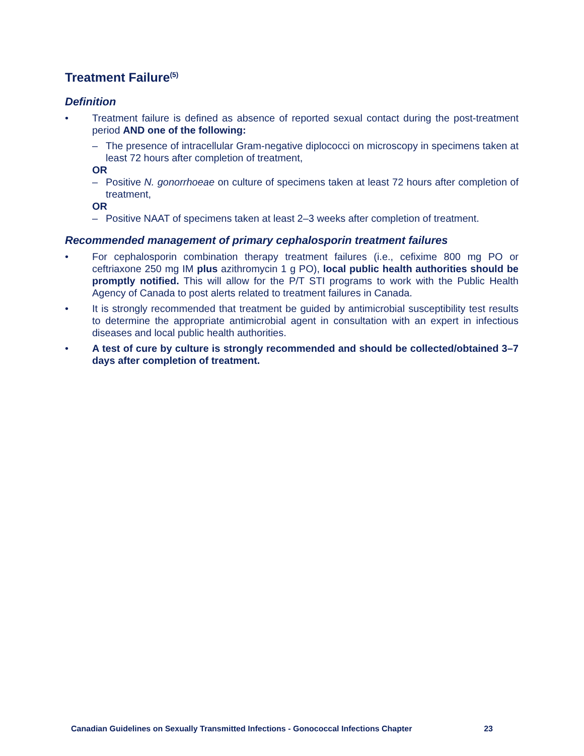Treatment Failure<sup>(5)</sup>
Definition
• Treatment failure is defined as absence of reported sexual contact during the post-treatment period AND one of the following:
– The presence of intracellular Gram-negative diplococci on microscopy in specimens taken at least 72 hours after completion of treatment,
OR
– Positive N. gonorrhoeae on culture of specimens taken at least 72 hours after completion of treatment,
OR
– Positive NAAT of specimens taken at least 2–3 weeks after completion of treatment.
Recommended management of primary cephalosporin treatment failures
• For cephalosporin combination therapy treatment failures (i.e., cefixime 800 mg PO or ceftriaxone 250 mg IM plus azithromycin 1 g PO), local public health authorities should be promptly notified. This will allow for the P/T STI programs to work with the Public Health Agency of Canada to post alerts related to treatment failures in Canada.
• It is strongly recommended that treatment be guided by antimicrobial susceptibility test results to determine the appropriate antimicrobial agent in consultation with an expert in infectious diseases and local public health authorities.
• A test of cure by culture is strongly recommended and should be collected/obtained 3–7 days after completion of treatment.
Canadian Guidelines on Sexually Transmitted Infections - Gonococcal Infections Chapter 23